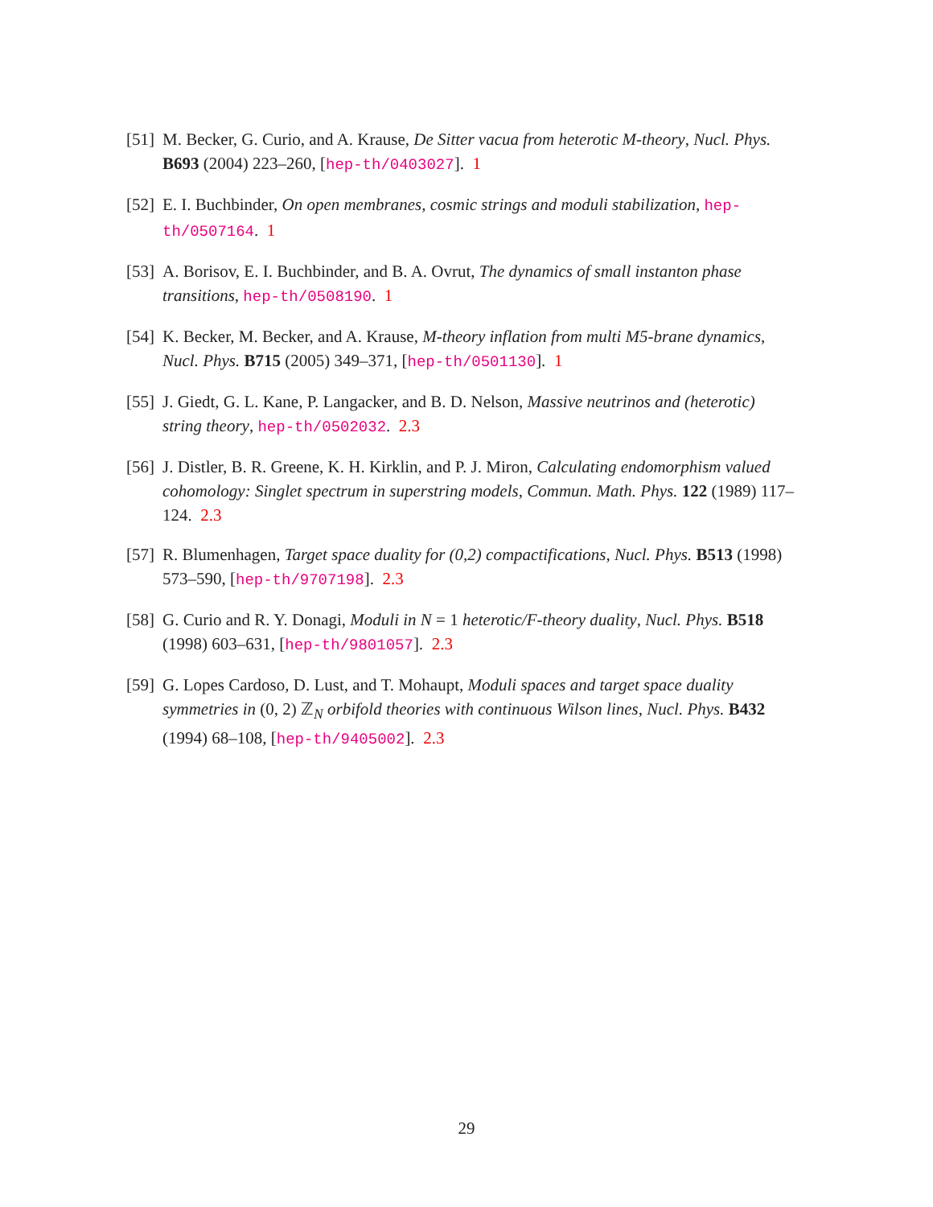[51] M. Becker, G. Curio, and A. Krause, De Sitter vacua from heterotic M-theory, Nucl. Phys. B693 (2004) 223–260, [hep-th/0403027]. 1
[52] E. I. Buchbinder, On open membranes, cosmic strings and moduli stabilization, hep-th/0507164. 1
[53] A. Borisov, E. I. Buchbinder, and B. A. Ovrut, The dynamics of small instanton phase transitions, hep-th/0508190. 1
[54] K. Becker, M. Becker, and A. Krause, M-theory inflation from multi M5-brane dynamics, Nucl. Phys. B715 (2005) 349–371, [hep-th/0501130]. 1
[55] J. Giedt, G. L. Kane, P. Langacker, and B. D. Nelson, Massive neutrinos and (heterotic) string theory, hep-th/0502032. 2.3
[56] J. Distler, B. R. Greene, K. H. Kirklin, and P. J. Miron, Calculating endomorphism valued cohomology: Singlet spectrum in superstring models, Commun. Math. Phys. 122 (1989) 117–124. 2.3
[57] R. Blumenhagen, Target space duality for (0,2) compactifications, Nucl. Phys. B513 (1998) 573–590, [hep-th/9707198]. 2.3
[58] G. Curio and R. Y. Donagi, Moduli in N = 1 heterotic/F-theory duality, Nucl. Phys. B518 (1998) 603–631, [hep-th/9801057]. 2.3
[59] G. Lopes Cardoso, D. Lust, and T. Mohaupt, Moduli spaces and target space duality symmetries in (0, 2) ℤ<sub>N</sub> orbifold theories with continuous Wilson lines, Nucl. Phys. B432 (1994) 68–108, [hep-th/9405002]. 2.3
29